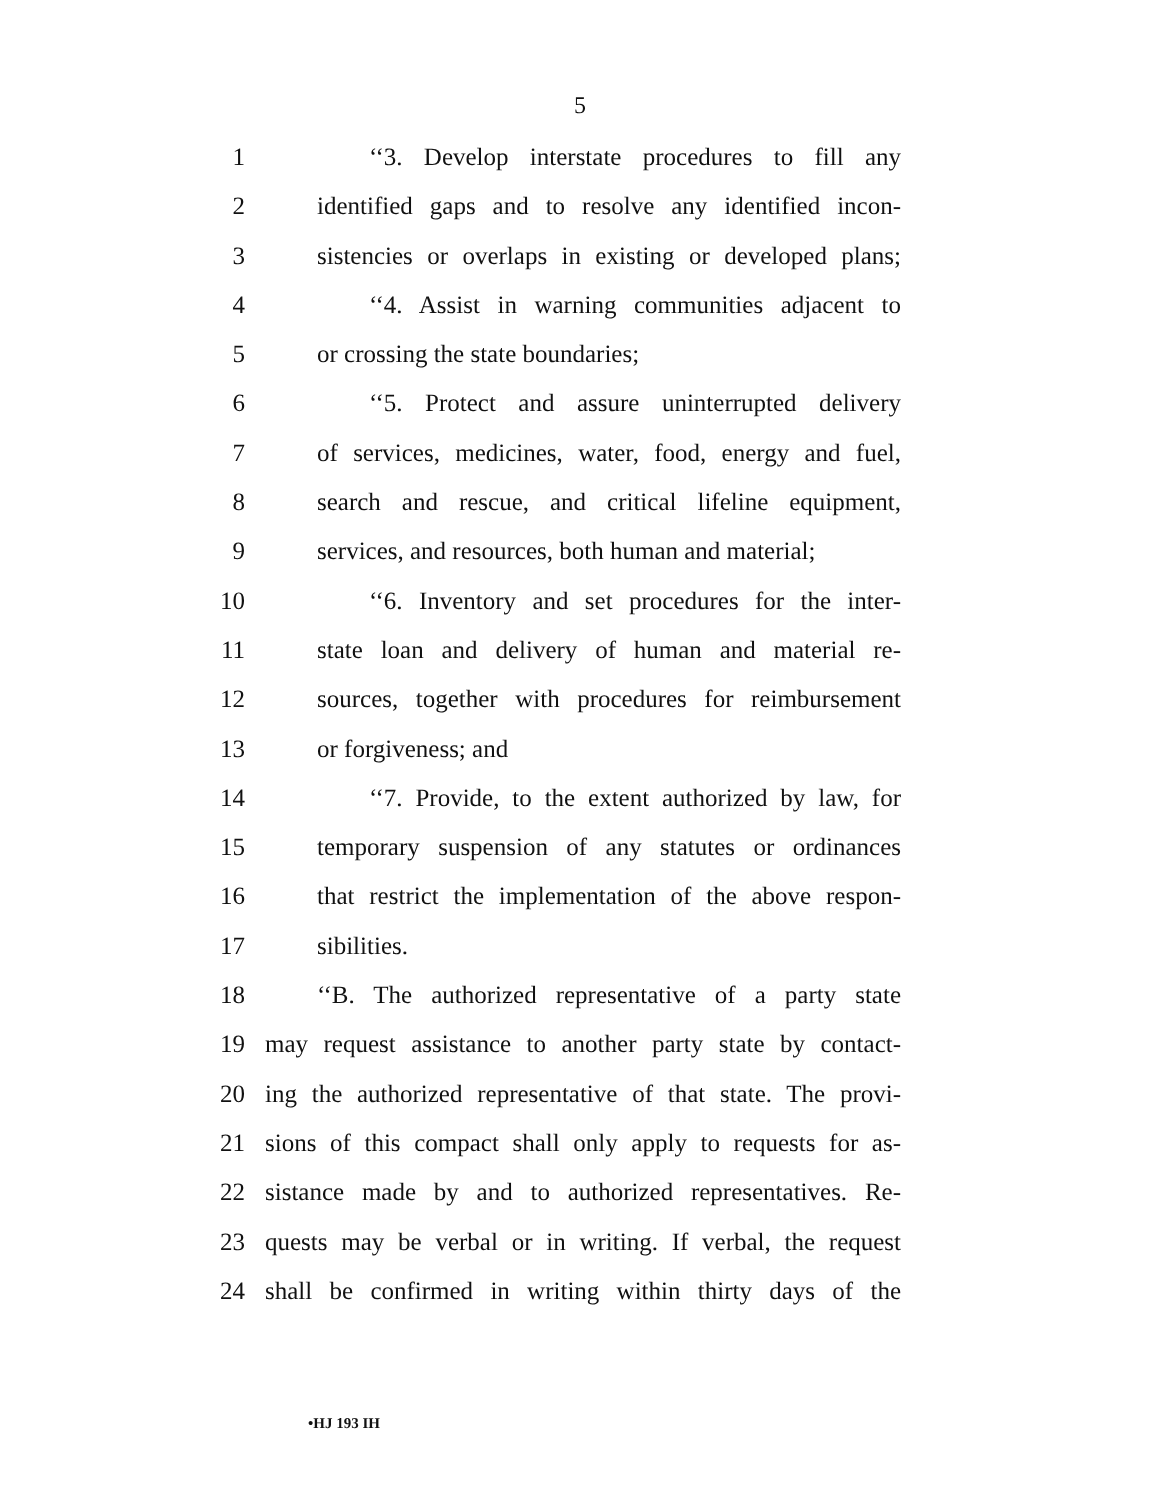5
1 ‘‘3. Develop interstate procedures to fill any
2 identified gaps and to resolve any identified incon-
3 sistencies or overlaps in existing or developed plans;
4 ‘‘4. Assist in warning communities adjacent to
5 or crossing the state boundaries;
6 ‘‘5. Protect and assure uninterrupted delivery
7 of services, medicines, water, food, energy and fuel,
8 search and rescue, and critical lifeline equipment,
9 services, and resources, both human and material;
10 ‘‘6. Inventory and set procedures for the inter-
11 state loan and delivery of human and material re-
12 sources, together with procedures for reimbursement
13 or forgiveness; and
14 ‘‘7. Provide, to the extent authorized by law, for
15 temporary suspension of any statutes or ordinances
16 that restrict the implementation of the above respon-
17 sibilities.
18 ‘‘B. The authorized representative of a party state
19 may request assistance to another party state by contact-
20 ing the authorized representative of that state. The provi-
21 sions of this compact shall only apply to requests for as-
22 sistance made by and to authorized representatives. Re-
23 quests may be verbal or in writing. If verbal, the request
24 shall be confirmed in writing within thirty days of the
•HJ 193 IH